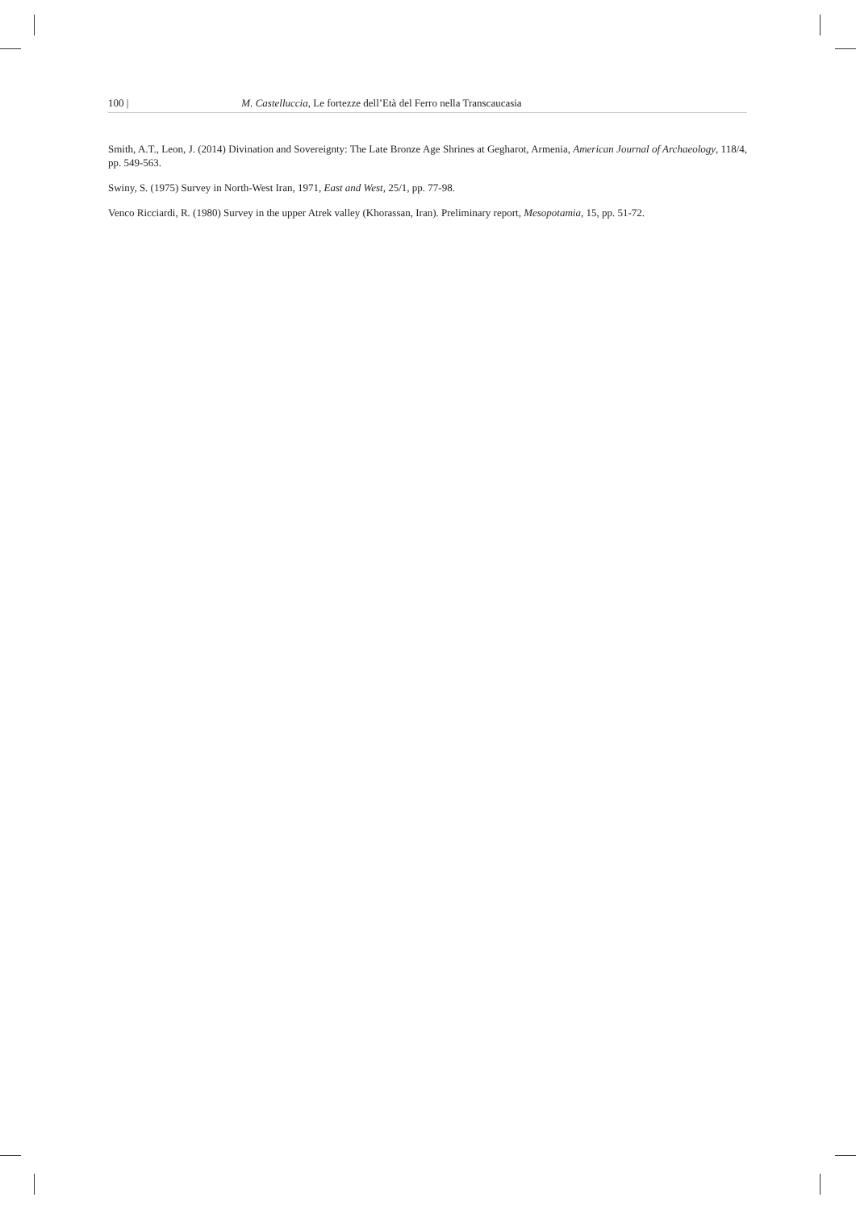100 | M. Castelluccia, Le fortezze dell’Età del Ferro nella Transcaucasia
Smith, A.T., Leon, J. (2014) Divination and Sovereignty: The Late Bronze Age Shrines at Gegharot, Armenia, American Journal of Archaeology, 118/4, pp. 549-563.
Swiny, S. (1975) Survey in North-West Iran, 1971, East and West, 25/1, pp. 77-98.
Venco Ricciardi, R. (1980) Survey in the upper Atrek valley (Khorassan, Iran). Preliminary report, Mesopotamia, 15, pp. 51-72.